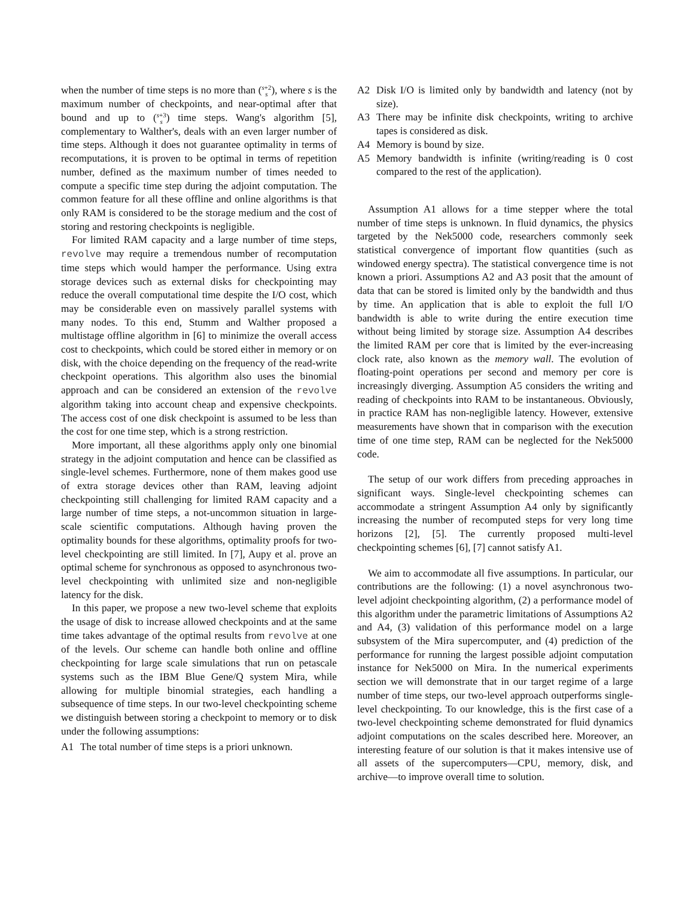when the number of time steps is no more than (s+2
s), where s is the maximum number of checkpoints, and near-optimal after that bound and up to (s+3
s) time steps. Wang's algorithm [5], complementary to Walther's, deals with an even larger number of time steps. Although it does not guarantee optimality in terms of recomputations, it is proven to be optimal in terms of repetition number, defined as the maximum number of times needed to compute a specific time step during the adjoint computation. The common feature for all these offline and online algorithms is that only RAM is considered to be the storage medium and the cost of storing and restoring checkpoints is negligible.
For limited RAM capacity and a large number of time steps, revolve may require a tremendous number of recomputation time steps which would hamper the performance. Using extra storage devices such as external disks for checkpointing may reduce the overall computational time despite the I/O cost, which may be considerable even on massively parallel systems with many nodes. To this end, Stumm and Walther proposed a multistage offline algorithm in [6] to minimize the overall access cost to checkpoints, which could be stored either in memory or on disk, with the choice depending on the frequency of the read-write checkpoint operations. This algorithm also uses the binomial approach and can be considered an extension of the revolve algorithm taking into account cheap and expensive checkpoints. The access cost of one disk checkpoint is assumed to be less than the cost for one time step, which is a strong restriction.
More important, all these algorithms apply only one binomial strategy in the adjoint computation and hence can be classified as single-level schemes. Furthermore, none of them makes good use of extra storage devices other than RAM, leaving adjoint checkpointing still challenging for limited RAM capacity and a large number of time steps, a not-uncommon situation in large-scale scientific computations. Although having proven the optimality bounds for these algorithms, optimality proofs for two-level checkpointing are still limited. In [7], Aupy et al. prove an optimal scheme for synchronous as opposed to asynchronous two-level checkpointing with unlimited size and non-negligible latency for the disk.
In this paper, we propose a new two-level scheme that exploits the usage of disk to increase allowed checkpoints and at the same time takes advantage of the optimal results from revolve at one of the levels. Our scheme can handle both online and offline checkpointing for large scale simulations that run on petascale systems such as the IBM Blue Gene/Q system Mira, while allowing for multiple binomial strategies, each handling a subsequence of time steps. In our two-level checkpointing scheme we distinguish between storing a checkpoint to memory or to disk under the following assumptions:
A1 The total number of time steps is a priori unknown.
A2 Disk I/O is limited only by bandwidth and latency (not by size).
A3 There may be infinite disk checkpoints, writing to archive tapes is considered as disk.
A4 Memory is bound by size.
A5 Memory bandwidth is infinite (writing/reading is 0 cost compared to the rest of the application).
Assumption A1 allows for a time stepper where the total number of time steps is unknown. In fluid dynamics, the physics targeted by the Nek5000 code, researchers commonly seek statistical convergence of important flow quantities (such as windowed energy spectra). The statistical convergence time is not known a priori. Assumptions A2 and A3 posit that the amount of data that can be stored is limited only by the bandwidth and thus by time. An application that is able to exploit the full I/O bandwidth is able to write during the entire execution time without being limited by storage size. Assumption A4 describes the limited RAM per core that is limited by the ever-increasing clock rate, also known as the memory wall. The evolution of floating-point operations per second and memory per core is increasingly diverging. Assumption A5 considers the writing and reading of checkpoints into RAM to be instantaneous. Obviously, in practice RAM has non-negligible latency. However, extensive measurements have shown that in comparison with the execution time of one time step, RAM can be neglected for the Nek5000 code.
The setup of our work differs from preceding approaches in significant ways. Single-level checkpointing schemes can accommodate a stringent Assumption A4 only by significantly increasing the number of recomputed steps for very long time horizons [2], [5]. The currently proposed multi-level checkpointing schemes [6], [7] cannot satisfy A1.
We aim to accommodate all five assumptions. In particular, our contributions are the following: (1) a novel asynchronous two-level adjoint checkpointing algorithm, (2) a performance model of this algorithm under the parametric limitations of Assumptions A2 and A4, (3) validation of this performance model on a large subsystem of the Mira supercomputer, and (4) prediction of the performance for running the largest possible adjoint computation instance for Nek5000 on Mira. In the numerical experiments section we will demonstrate that in our target regime of a large number of time steps, our two-level approach outperforms single-level checkpointing. To our knowledge, this is the first case of a two-level checkpointing scheme demonstrated for fluid dynamics adjoint computations on the scales described here. Moreover, an interesting feature of our solution is that it makes intensive use of all assets of the supercomputers—CPU, memory, disk, and archive—to improve overall time to solution.